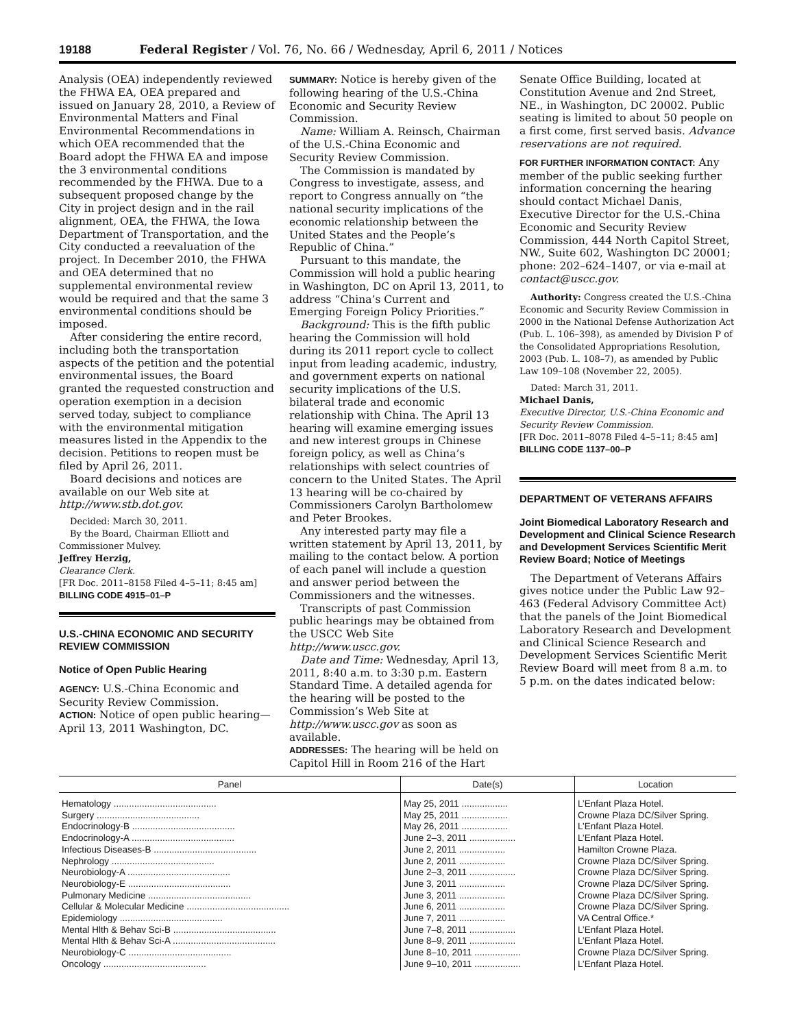19188 Federal Register / Vol. 76, No. 66 / Wednesday, April 6, 2011 / Notices
Analysis (OEA) independently reviewed the FHWA EA, OEA prepared and issued on January 28, 2010, a Review of Environmental Matters and Final Environmental Recommendations in which OEA recommended that the Board adopt the FHWA EA and impose the 3 environmental conditions recommended by the FHWA. Due to a subsequent proposed change by the City in project design and in the rail alignment, OEA, the FHWA, the Iowa Department of Transportation, and the City conducted a reevaluation of the project. In December 2010, the FHWA and OEA determined that no supplemental environmental review would be required and that the same 3 environmental conditions should be imposed.
After considering the entire record, including both the transportation aspects of the petition and the potential environmental issues, the Board granted the requested construction and operation exemption in a decision served today, subject to compliance with the environmental mitigation measures listed in the Appendix to the decision. Petitions to reopen must be filed by April 26, 2011.
Board decisions and notices are available on our Web site at http://www.stb.dot.gov.
Decided: March 30, 2011.
By the Board, Chairman Elliott and Commissioner Mulvey.
Jeffrey Herzig,
Clearance Clerk.
[FR Doc. 2011–8158 Filed 4–5–11; 8:45 am]
BILLING CODE 4915–01–P
U.S.-CHINA ECONOMIC AND SECURITY REVIEW COMMISSION
Notice of Open Public Hearing
AGENCY: U.S.-China Economic and Security Review Commission.
ACTION: Notice of open public hearing—April 13, 2011 Washington, DC.
SUMMARY: Notice is hereby given of the following hearing of the U.S.-China Economic and Security Review Commission.
Name: William A. Reinsch, Chairman of the U.S.-China Economic and Security Review Commission.
The Commission is mandated by Congress to investigate, assess, and report to Congress annually on “the national security implications of the economic relationship between the United States and the People’s Republic of China.”
Pursuant to this mandate, the Commission will hold a public hearing in Washington, DC on April 13, 2011, to address “China’s Current and Emerging Foreign Policy Priorities.”
Background: This is the fifth public hearing the Commission will hold during its 2011 report cycle to collect input from leading academic, industry, and government experts on national security implications of the U.S. bilateral trade and economic relationship with China. The April 13 hearing will examine emerging issues and new interest groups in Chinese foreign policy, as well as China’s relationships with select countries of concern to the United States. The April 13 hearing will be co-chaired by Commissioners Carolyn Bartholomew and Peter Brookes.
Any interested party may file a written statement by April 13, 2011, by mailing to the contact below. A portion of each panel will include a question and answer period between the Commissioners and the witnesses.
Transcripts of past Commission public hearings may be obtained from the USCC Web Site http://www.uscc.gov.
Date and Time: Wednesday, April 13, 2011, 8:40 a.m. to 3:30 p.m. Eastern Standard Time. A detailed agenda for the hearing will be posted to the Commission’s Web Site at http://www.uscc.gov as soon as available.
ADDRESSES: The hearing will be held on Capitol Hill in Room 216 of the Hart
Senate Office Building, located at Constitution Avenue and 2nd Street, NE., in Washington, DC 20002. Public seating is limited to about 50 people on a first come, first served basis. Advance reservations are not required.
FOR FURTHER INFORMATION CONTACT: Any member of the public seeking further information concerning the hearing should contact Michael Danis, Executive Director for the U.S.-China Economic and Security Review Commission, 444 North Capitol Street, NW., Suite 602, Washington DC 20001; phone: 202–624–1407, or via e-mail at contact@uscc.gov.
Authority: Congress created the U.S.-China Economic and Security Review Commission in 2000 in the National Defense Authorization Act (Pub. L. 106–398), as amended by Division P of the Consolidated Appropriations Resolution, 2003 (Pub. L. 108–7), as amended by Public Law 109–108 (November 22, 2005).
Dated: March 31, 2011.
Michael Danis,
Executive Director, U.S.-China Economic and Security Review Commission.
[FR Doc. 2011–8078 Filed 4–5–11; 8:45 am]
BILLING CODE 1137–00–P
DEPARTMENT OF VETERANS AFFAIRS
Joint Biomedical Laboratory Research and Development and Clinical Science Research and Development Services Scientific Merit Review Board; Notice of Meetings
The Department of Veterans Affairs gives notice under the Public Law 92–463 (Federal Advisory Committee Act) that the panels of the Joint Biomedical Laboratory Research and Development and Clinical Science Research and Development Services Scientific Merit Review Board will meet from 8 a.m. to 5 p.m. on the dates indicated below:
| Panel | Date(s) | Location |
| --- | --- | --- |
| Hematology ........................................ | May 25, 2011 .................. | L’Enfant Plaza Hotel. |
| Surgery ........................................ | May 25, 2011 .................. | Crowne Plaza DC/Silver Spring. |
| Endocrinology-B ........................................ | May 26, 2011 .................. | L’Enfant Plaza Hotel. |
| Endocrinology-A ........................................ | June 2–3, 2011 .................. | L’Enfant Plaza Hotel. |
| Infectious Diseases-B ........................................ | June 2, 2011 .................. | Hamilton Crowne Plaza. |
| Nephrology ........................................ | June 2, 2011 .................. | Crowne Plaza DC/Silver Spring. |
| Neurobiology-A ........................................ | June 2–3, 2011 .................. | Crowne Plaza DC/Silver Spring. |
| Neurobiology-E ........................................ | June 3, 2011 .................. | Crowne Plaza DC/Silver Spring. |
| Pulmonary Medicine ........................................ | June 3, 2011 .................. | Crowne Plaza DC/Silver Spring. |
| Cellular & Molecular Medicine ........................................ | June 6, 2011 .................. | Crowne Plaza DC/Silver Spring. |
| Epidemiology ........................................ | June 7, 2011 .................. | VA Central Office.* |
| Mental Hlth & Behav Sci-B ........................................ | June 7–8, 2011 .................. | L’Enfant Plaza Hotel. |
| Mental Hlth & Behav Sci-A ........................................ | June 8–9, 2011 .................. | L’Enfant Plaza Hotel. |
| Neurobiology-C ........................................ | June 8–10, 2011 .................. | Crowne Plaza DC/Silver Spring. |
| Oncology ........................................ | June 9–10, 2011 .................. | L’Enfant Plaza Hotel. |